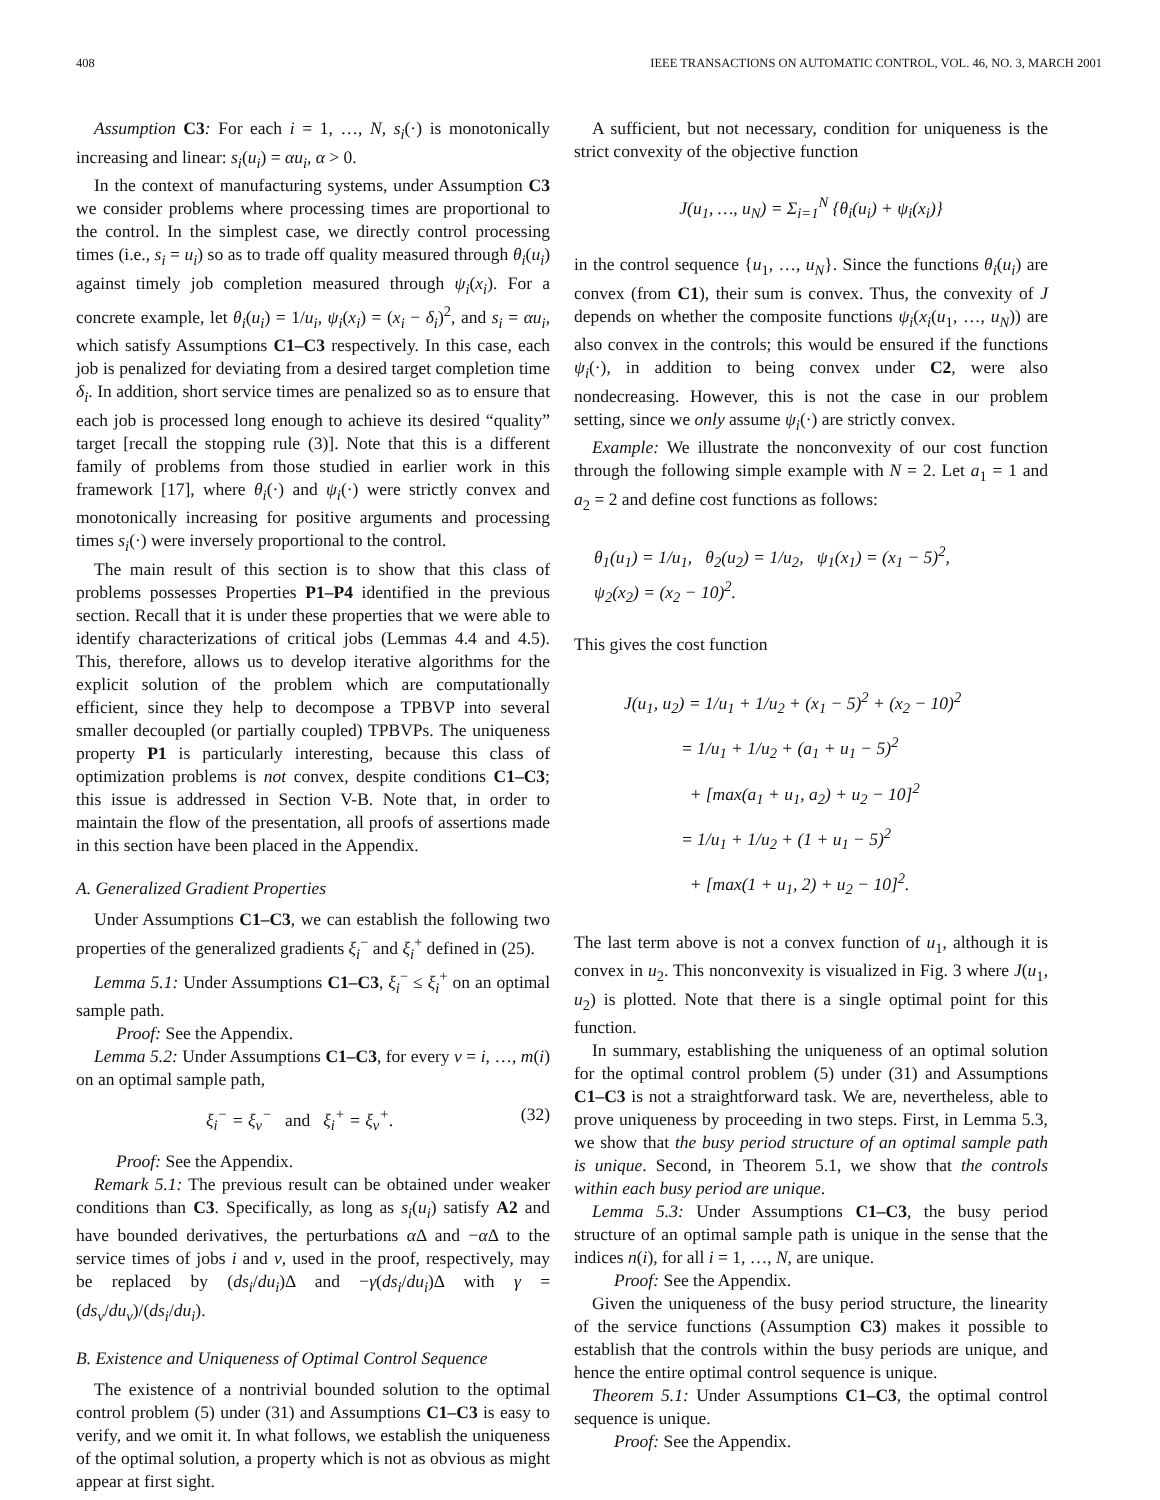408 IEEE TRANSACTIONS ON AUTOMATIC CONTROL, VOL. 46, NO. 3, MARCH 2001
Assumption C3: For each i = 1, …, N, s<sub>i</sub>(·) is monotonically increasing and linear: s<sub>i</sub>(u<sub>i</sub>) = αu<sub>i</sub>, α > 0.
In the context of manufacturing systems, under Assumption C3 we consider problems where processing times are proportional to the control. In the simplest case, we directly control processing times (i.e., s<sub>i</sub> = u<sub>i</sub>) so as to trade off quality measured through θ<sub>i</sub>(u<sub>i</sub>) against timely job completion measured through ψ<sub>i</sub>(x<sub>i</sub>). For a concrete example, let θ<sub>i</sub>(u<sub>i</sub>) = 1/u<sub>i</sub>, ψ<sub>i</sub>(x<sub>i</sub>) = (x<sub>i</sub> − δ<sub>i</sub>)<sup>2</sup>, and s<sub>i</sub> = αu<sub>i</sub>, which satisfy Assumptions C1–C3 respectively. In this case, each job is penalized for deviating from a desired target completion time δ<sub>i</sub>. In addition, short service times are penalized so as to ensure that each job is processed long enough to achieve its desired “quality” target [recall the stopping rule (3)]. Note that this is a different family of problems from those studied in earlier work in this framework [17], where θ<sub>i</sub>(·) and ψ<sub>i</sub>(·) were strictly convex and monotonically increasing for positive arguments and processing times s<sub>i</sub>(·) were inversely proportional to the control.
The main result of this section is to show that this class of problems possesses Properties P1–P4 identified in the previous section. Recall that it is under these properties that we were able to identify characterizations of critical jobs (Lemmas 4.4 and 4.5). This, therefore, allows us to develop iterative algorithms for the explicit solution of the problem which are computationally efficient, since they help to decompose a TPBVP into several smaller decoupled (or partially coupled) TPBVPs. The uniqueness property P1 is particularly interesting, because this class of optimization problems is not convex, despite conditions C1–C3; this issue is addressed in Section V-B. Note that, in order to maintain the flow of the presentation, all proofs of assertions made in this section have been placed in the Appendix.
A. Generalized Gradient Properties
Under Assumptions C1–C3, we can establish the following two properties of the generalized gradients ξ<sub>i</sub><sup>−</sup> and ξ<sub>i</sub><sup>+</sup> defined in (25).
Lemma 5.1: Under Assumptions C1–C3, ξ<sub>i</sub><sup>−</sup> ≤ ξ<sub>i</sub><sup>+</sup> on an optimal sample path.
Proof: See the Appendix.
Lemma 5.2: Under Assumptions C1–C3, for every ν = i, …, m(i) on an optimal sample path,
ξ<sub>i</sub><sup>−</sup> = ξ<sub>ν</sub><sup>−</sup> and ξ<sub>i</sub><sup>+</sup> = ξ<sub>ν</sub><sup>+</sup>. (32)
Proof: See the Appendix.
Remark 5.1: The previous result can be obtained under weaker conditions than C3. Specifically, as long as s<sub>i</sub>(u<sub>i</sub>) satisfy A2 and have bounded derivatives, the perturbations α Δ and −α Δ to the service times of jobs i and ν, used in the proof, respectively, may be replaced by (ds<sub>i</sub>/du<sub>i</sub>)Δ and −γ(ds<sub>i</sub>/du<sub>i</sub>)Δ with γ = (ds<sub>ν</sub>/du<sub>ν</sub>)/(ds<sub>i</sub>/du<sub>i</sub>).
B. Existence and Uniqueness of Optimal Control Sequence
The existence of a nontrivial bounded solution to the optimal control problem (5) under (31) and Assumptions C1–C3 is easy to verify, and we omit it. In what follows, we establish the uniqueness of the optimal solution, a property which is not as obvious as might appear at first sight.
A sufficient, but not necessary, condition for uniqueness is the strict convexity of the objective function
J(u<sub>1</sub>, …, u<sub>N</sub>) = Σ<sub>i=1</sub><sup>N</sup> {θ<sub>i</sub>(u<sub>i</sub>) + ψ<sub>i</sub>(x<sub>i</sub>)}
in the control sequence {u<sub>1</sub>, …, u<sub>N</sub>}. Since the functions θ<sub>i</sub>(u<sub>i</sub>) are convex (from C1), their sum is convex. Thus, the convexity of J depends on whether the composite functions ψ<sub>i</sub>(x<sub>i</sub>(u<sub>1</sub>, …, u<sub>N</sub>)) are also convex in the controls; this would be ensured if the functions ψ<sub>i</sub>(·), in addition to being convex under C2, were also nondecreasing. However, this is not the case in our problem setting, since we only assume ψ<sub>i</sub>(·) are strictly convex.
Example: We illustrate the nonconvexity of our cost function through the following simple example with N = 2. Let a<sub>1</sub> = 1 and a<sub>2</sub> = 2 and define cost functions as follows:
θ<sub>1</sub>(u<sub>1</sub>) = 1/u<sub>1</sub>, θ<sub>2</sub>(u<sub>2</sub>) = 1/u<sub>2</sub>, ψ<sub>1</sub>(x<sub>1</sub>) = (x<sub>1</sub> − 5)<sup>2</sup>,
ψ<sub>2</sub>(x<sub>2</sub>) = (x<sub>2</sub> − 10)<sup>2</sup>.
This gives the cost function
J(u<sub>1</sub>, u<sub>2</sub>) = 1/u<sub>1</sub> + 1/u<sub>2</sub> + (x<sub>1</sub> − 5)<sup>2</sup> + (x<sub>2</sub> − 10)<sup>2</sup>
= 1/u<sub>1</sub> + 1/u<sub>2</sub> + (a<sub>1</sub> + u<sub>1</sub> − 5)<sup>2</sup>
+ [max(a<sub>1</sub> + u<sub>1</sub>, a<sub>2</sub>) + u<sub>2</sub> − 10]<sup>2</sup>
= 1/u<sub>1</sub> + 1/u<sub>2</sub> + (1 + u<sub>1</sub> − 5)<sup>2</sup>
+ [max(1 + u<sub>1</sub>, 2) + u<sub>2</sub> − 10]<sup>2</sup>.
The last term above is not a convex function of u<sub>1</sub>, although it is convex in u<sub>2</sub>. This nonconvexity is visualized in Fig. 3 where J(u<sub>1</sub>, u<sub>2</sub>) is plotted. Note that there is a single optimal point for this function.
In summary, establishing the uniqueness of an optimal solution for the optimal control problem (5) under (31) and Assumptions C1–C3 is not a straightforward task. We are, nevertheless, able to prove uniqueness by proceeding in two steps. First, in Lemma 5.3, we show that the busy period structure of an optimal sample path is unique. Second, in Theorem 5.1, we show that the controls within each busy period are unique.
Lemma 5.3: Under Assumptions C1–C3, the busy period structure of an optimal sample path is unique in the sense that the indices n(i), for all i = 1, …, N, are unique.
Proof: See the Appendix.
Given the uniqueness of the busy period structure, the linearity of the service functions (Assumption C3) makes it possible to establish that the controls within the busy periods are unique, and hence the entire optimal control sequence is unique.
Theorem 5.1: Under Assumptions C1–C3, the optimal control sequence is unique.
Proof: See the Appendix.